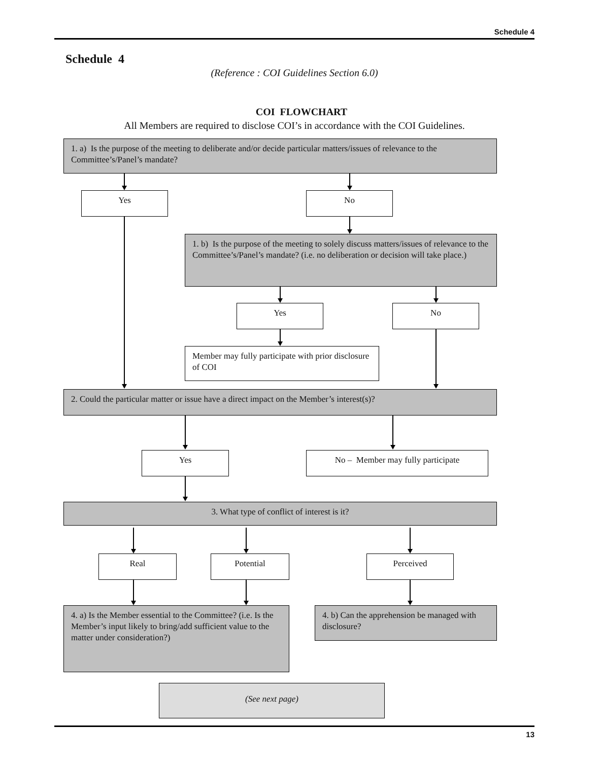Schedule 4
Schedule 4
(Reference : COI Guidelines Section 6.0)
COI FLOWCHART
All Members are required to disclose COI’s in accordance with the COI Guidelines.
1. a) Is the purpose of the meeting to deliberate and/or decide particular matters/issues of relevance to the Committee’s/Panel’s mandate?
Yes No
1. b) Is the purpose of the meeting to solely discuss matters/issues of relevance to the Committee’s/Panel’s mandate? (i.e. no deliberation or decision will take place.)
Yes No
Member may fully participate with prior disclosure of COI
2. Could the particular matter or issue have a direct impact on the Member’s interest(s)?
Yes No – Member may fully participate
3. What type of conflict of interest is it?
Real Potential Perceived
4. a) Is the Member essential to the Committee? (i.e. Is the Member’s input likely to bring/add sufficient value to the matter under consideration?)
4. b) Can the apprehension be managed with disclosure?
(See next page)
13